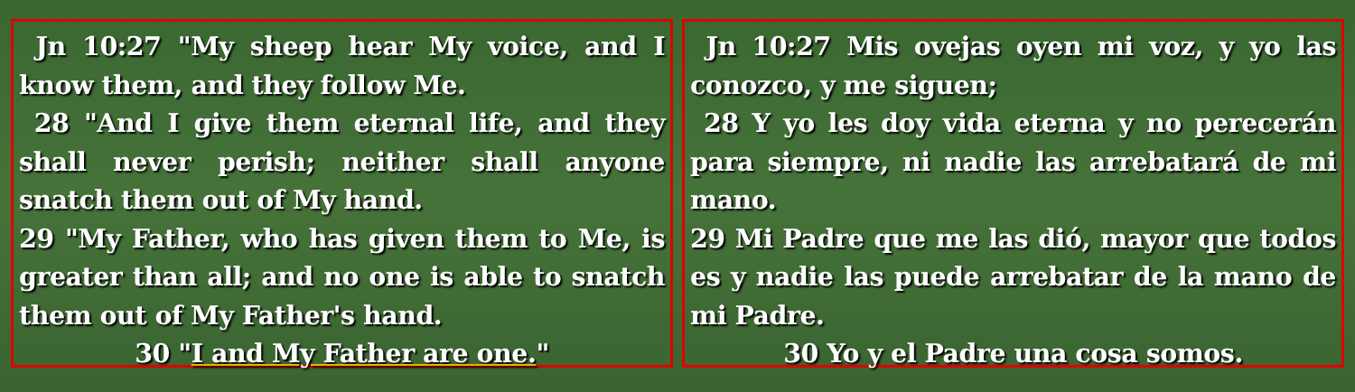Jn 10:27 "My sheep hear My voice, and I know them, and they follow Me.
28 "And I give them eternal life, and they shall never perish; neither shall anyone snatch them out of My hand.
29 "My Father, who has given them to Me, is greater than all; and no one is able to snatch them out of My Father's hand.
30 "I and My Father are one."
Jn 10:27 Mis ovejas oyen mi voz, y yo las conozco, y me siguen;
28 Y yo les doy vida eterna y no perecerán para siempre, ni nadie las arrebatará de mi mano.
29 Mi Padre que me las dió, mayor que todos es y nadie las puede arrebatar de la mano de mi Padre.
30 Yo y el Padre una cosa somos.